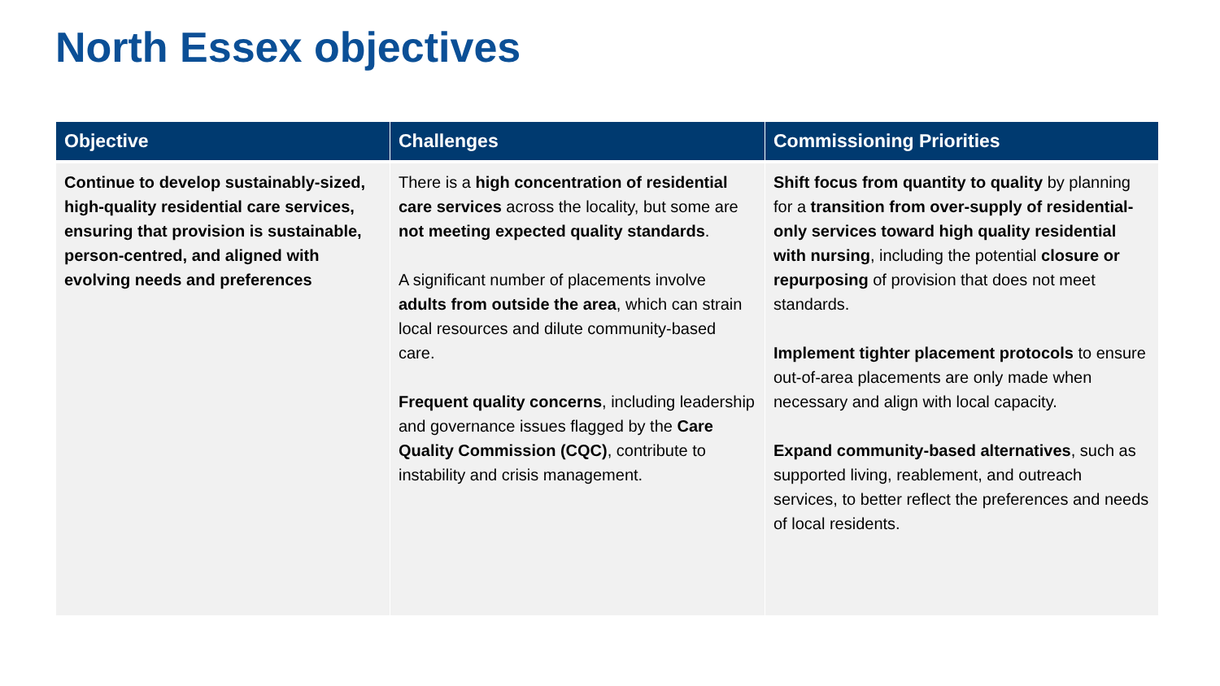North Essex objectives
| Objective | Challenges | Commissioning Priorities |
| --- | --- | --- |
| Continue to develop sustainably-sized, high-quality residential care services, ensuring that provision is sustainable, person-centred, and aligned with evolving needs and preferences | There is a high concentration of residential care services across the locality, but some are not meeting expected quality standards . A significant number of placements involve adults from outside the area , which can strain local resources and dilute community-based care. Frequent quality concerns , including leadership and governance issues flagged by the Care Quality Commission (CQC) , contribute to instability and crisis management. | Shift focus from quantity to quality by planning for a transition from over-supply of residential-only services toward high quality residential with nursing , including the potential closure or repurposing of provision that does not meet standards. Implement tighter placement protocols to ensure out-of-area placements are only made when necessary and align with local capacity. Expand community-based alternatives , such as supported living, reablement, and outreach services, to better reflect the preferences and needs of local residents. |